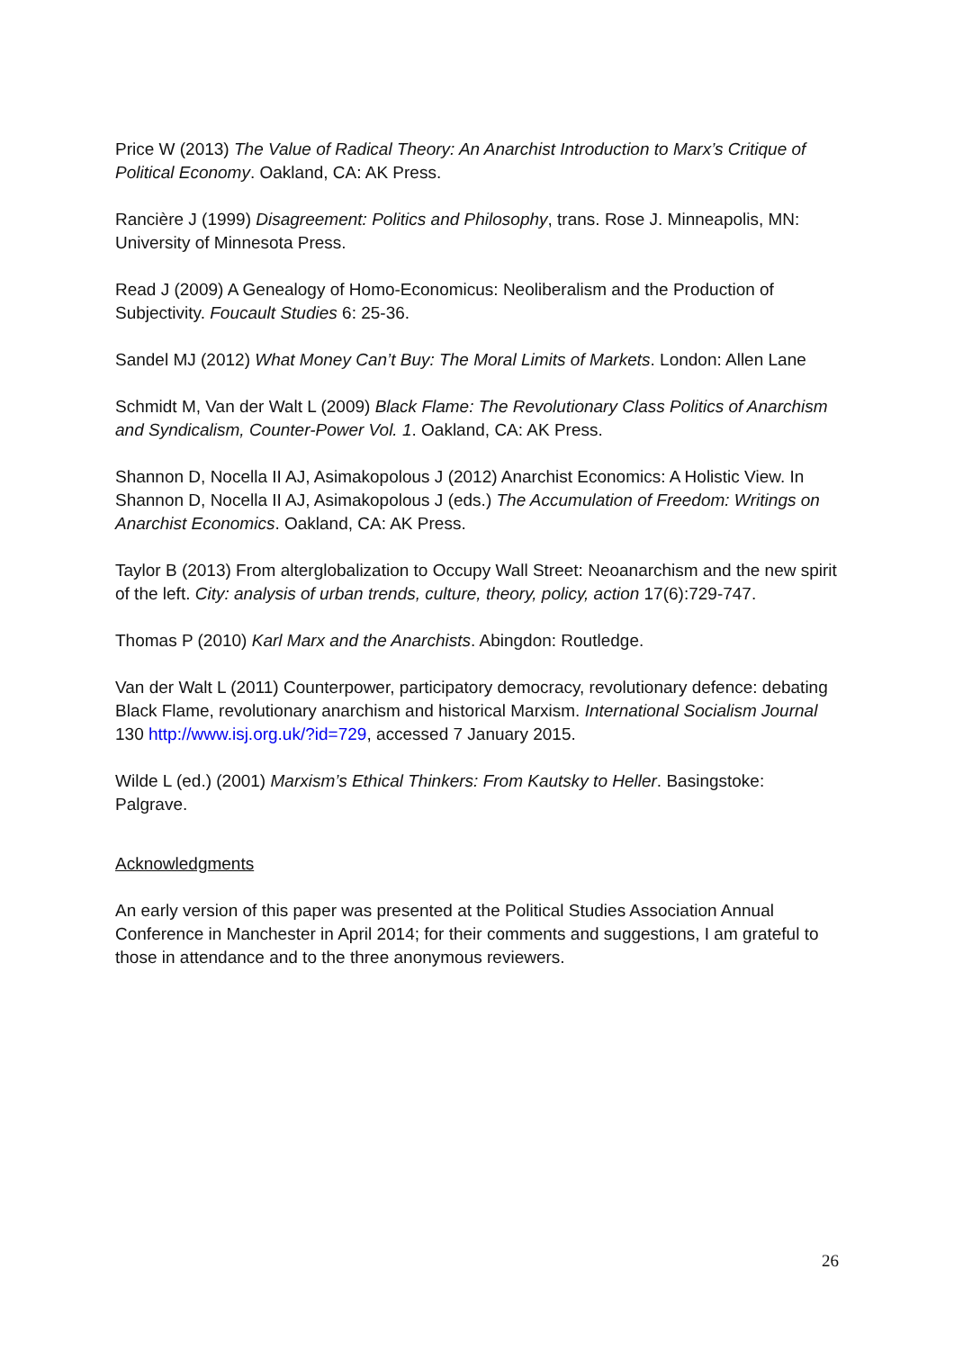Price W (2013) The Value of Radical Theory: An Anarchist Introduction to Marx’s Critique of Political Economy. Oakland, CA: AK Press.
Rancière J (1999) Disagreement: Politics and Philosophy, trans. Rose J. Minneapolis, MN: University of Minnesota Press.
Read J (2009) A Genealogy of Homo-Economicus: Neoliberalism and the Production of Subjectivity. Foucault Studies 6: 25-36.
Sandel MJ (2012) What Money Can’t Buy: The Moral Limits of Markets. London: Allen Lane
Schmidt M, Van der Walt L (2009) Black Flame: The Revolutionary Class Politics of Anarchism and Syndicalism, Counter-Power Vol. 1. Oakland, CA: AK Press.
Shannon D, Nocella II AJ, Asimakopolous J (2012) Anarchist Economics: A Holistic View. In Shannon D, Nocella II AJ, Asimakopolous J (eds.) The Accumulation of Freedom: Writings on Anarchist Economics. Oakland, CA: AK Press.
Taylor B (2013) From alterglobalization to Occupy Wall Street: Neoanarchism and the new spirit of the left. City: analysis of urban trends, culture, theory, policy, action 17(6):729-747.
Thomas P (2010) Karl Marx and the Anarchists. Abingdon: Routledge.
Van der Walt L (2011) Counterpower, participatory democracy, revolutionary defence: debating Black Flame, revolutionary anarchism and historical Marxism. International Socialism Journal 130 http://www.isj.org.uk/?id=729, accessed 7 January 2015.
Wilde L (ed.) (2001) Marxism’s Ethical Thinkers: From Kautsky to Heller. Basingstoke: Palgrave.
Acknowledgments
An early version of this paper was presented at the Political Studies Association Annual Conference in Manchester in April 2014; for their comments and suggestions, I am grateful to those in attendance and to the three anonymous reviewers.
26